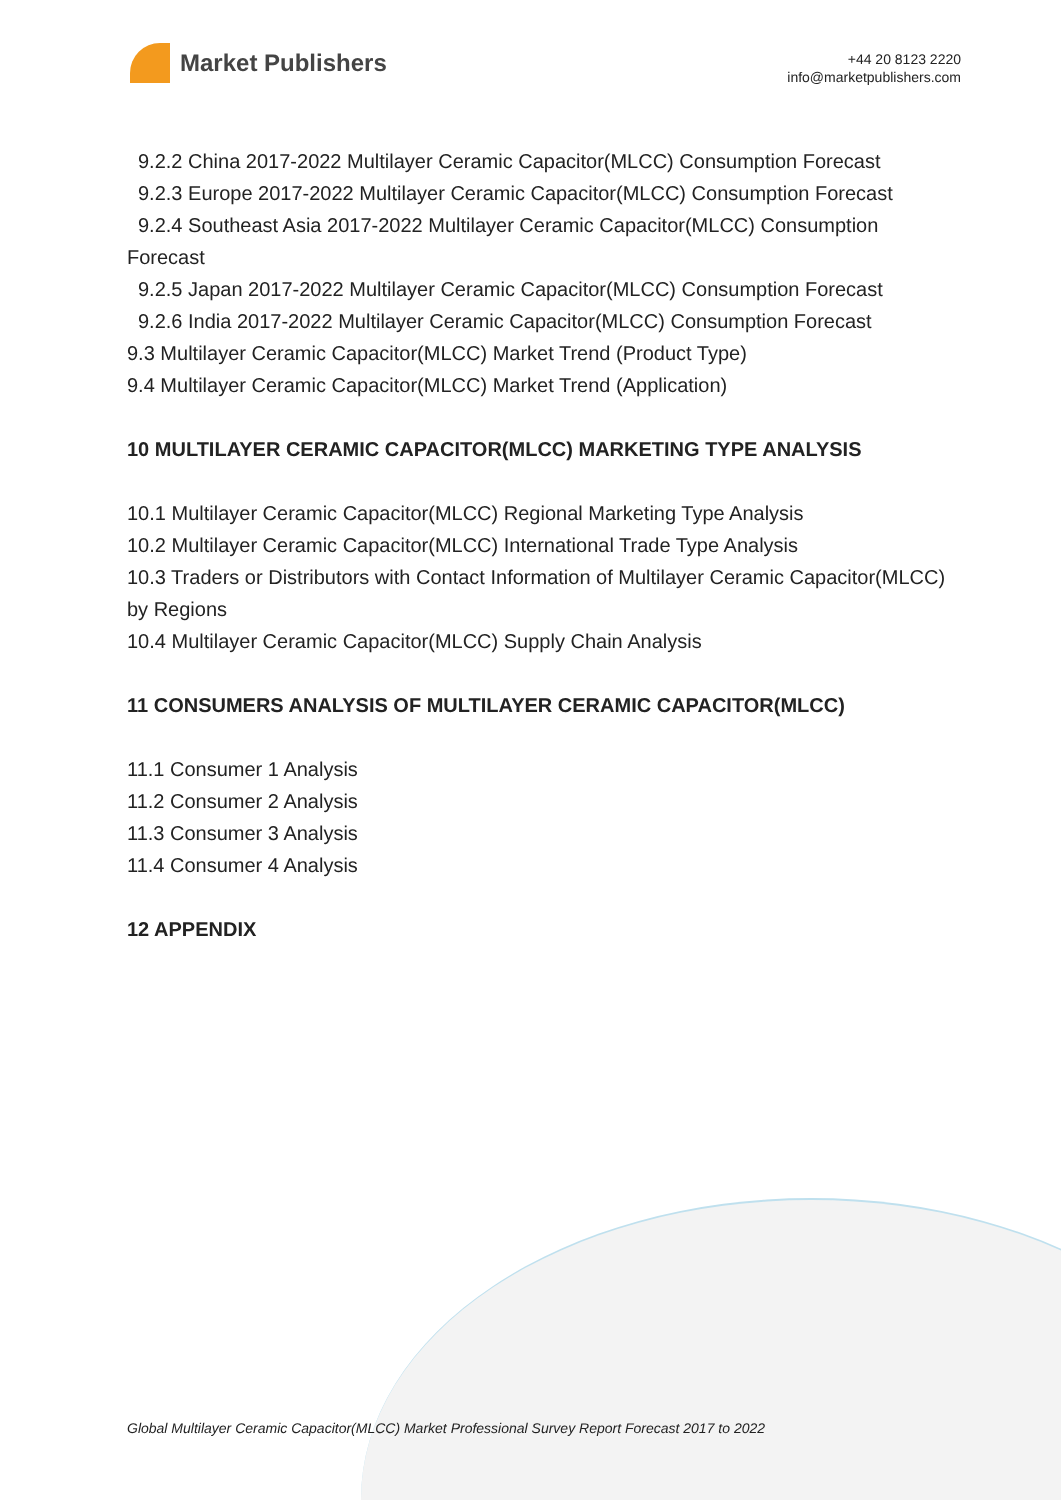Market Publishers
+44 20 8123 2220
info@marketpublishers.com
9.2.2 China 2017-2022 Multilayer Ceramic Capacitor(MLCC) Consumption Forecast
9.2.3 Europe 2017-2022 Multilayer Ceramic Capacitor(MLCC) Consumption Forecast
9.2.4 Southeast Asia 2017-2022 Multilayer Ceramic Capacitor(MLCC) Consumption Forecast
9.2.5 Japan 2017-2022 Multilayer Ceramic Capacitor(MLCC) Consumption Forecast
9.2.6 India 2017-2022 Multilayer Ceramic Capacitor(MLCC) Consumption Forecast
9.3 Multilayer Ceramic Capacitor(MLCC) Market Trend (Product Type)
9.4 Multilayer Ceramic Capacitor(MLCC) Market Trend (Application)
10 MULTILAYER CERAMIC CAPACITOR(MLCC) MARKETING TYPE ANALYSIS
10.1 Multilayer Ceramic Capacitor(MLCC) Regional Marketing Type Analysis
10.2 Multilayer Ceramic Capacitor(MLCC) International Trade Type Analysis
10.3 Traders or Distributors with Contact Information of Multilayer Ceramic Capacitor(MLCC) by Regions
10.4 Multilayer Ceramic Capacitor(MLCC) Supply Chain Analysis
11 CONSUMERS ANALYSIS OF MULTILAYER CERAMIC CAPACITOR(MLCC)
11.1 Consumer 1 Analysis
11.2 Consumer 2 Analysis
11.3 Consumer 3 Analysis
11.4 Consumer 4 Analysis
12 APPENDIX
Global Multilayer Ceramic Capacitor(MLCC) Market Professional Survey Report Forecast 2017 to 2022